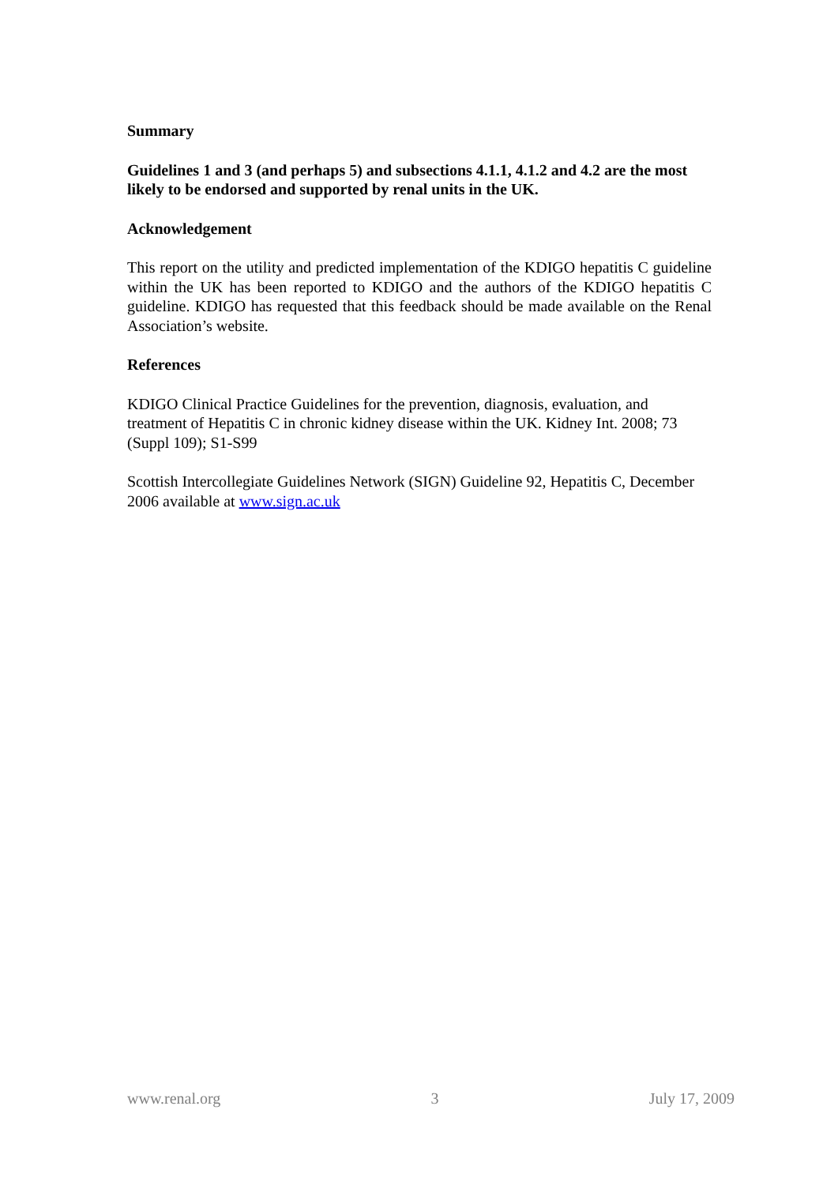Summary
Guidelines 1 and 3 (and perhaps 5) and subsections 4.1.1, 4.1.2 and 4.2 are the most likely to be endorsed and supported by renal units in the UK.
Acknowledgement
This report on the utility and predicted implementation of the KDIGO hepatitis C guideline within the UK has been reported to KDIGO and the authors of the KDIGO hepatitis C guideline. KDIGO has requested that this feedback should be made available on the Renal Association’s website.
References
KDIGO Clinical Practice Guidelines for the prevention, diagnosis, evaluation, and treatment of Hepatitis C in chronic kidney disease within the UK. Kidney Int. 2008; 73 (Suppl 109); S1-S99
Scottish Intercollegiate Guidelines Network (SIGN) Guideline 92, Hepatitis C, December 2006 available at www.sign.ac.uk
www.renal.org 3 July 17, 2009